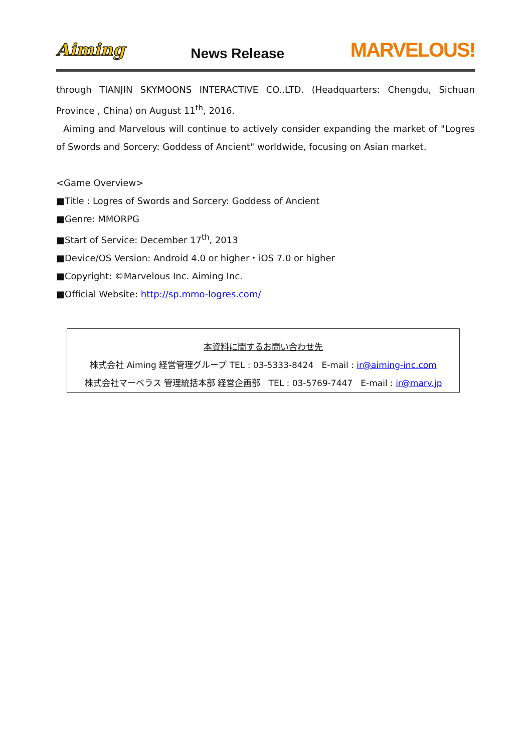Aiming News Release MARVELOUS!
through TIANJIN SKYMOONS INTERACTIVE CO.,LTD. (Headquarters: Chengdu, Sichuan Province , China) on August 11<sup>th</sup>, 2016.
Aiming and Marvelous will continue to actively consider expanding the market of "Logres of Swords and Sorcery: Goddess of Ancient" worldwide, focusing on Asian market.
<Game Overview>
■Title : Logres of Swords and Sorcery: Goddess of Ancient
■Genre: MMORPG
■Start of Service: December 17<sup>th</sup>, 2013
■Device/OS Version: Android 4.0 or higher・iOS 7.0 or higher
■Copyright: ©Marvelous Inc. Aiming Inc.
■Official Website: http://sp.mmo-logres.com/
本資料に関するお問い合わせ先
株式会社 Aiming 経営管理グループ TEL : 03-5333-8424 E-mail : ir@aiming-inc.com
株式会社マーベラス 管理統括本部 経営企画部 TEL : 03-5769-7447 E-mail : ir@marv.jp